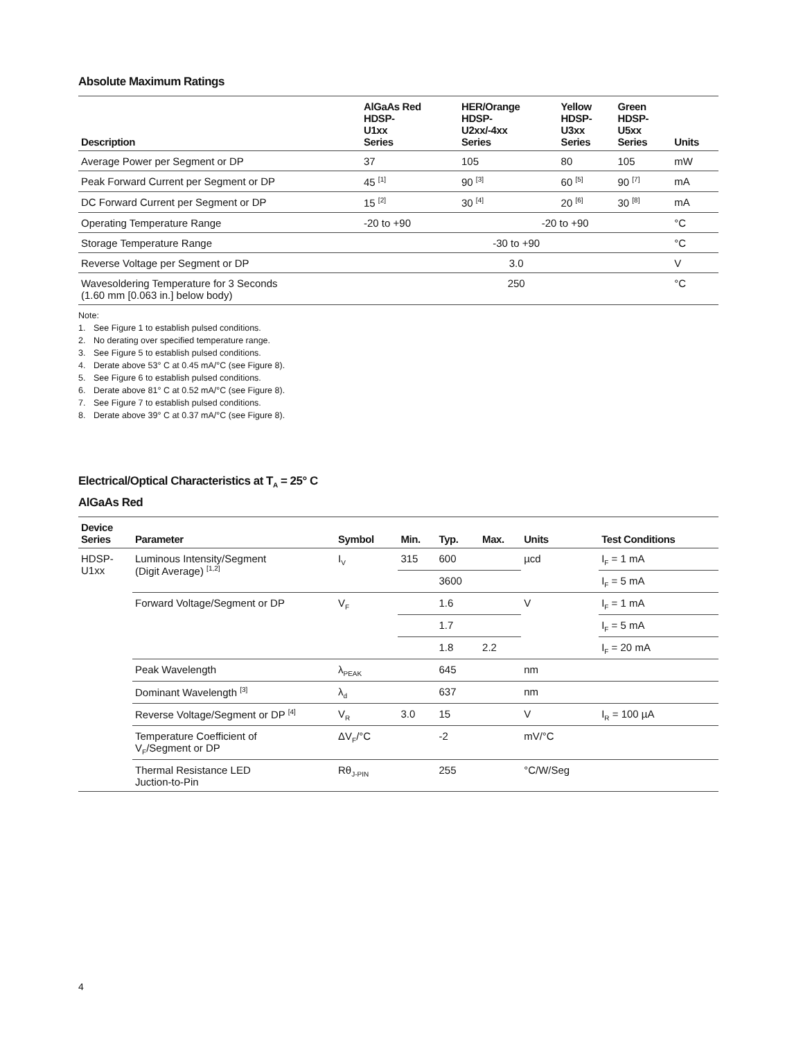Absolute Maximum Ratings
| Description | AlGaAs Red HDSP- U1xx Series | HER/Orange HDSP- U2xx/-4xx Series | Yellow HDSP- U3xx Series | Green HDSP- U5xx Series | Units |
| --- | --- | --- | --- | --- | --- |
| Average Power per Segment or DP | 37 | 105 | 80 | 105 | mW |
| Peak Forward Current per Segment or DP | 45 <sup>[1]</sup> | 90 <sup>[3]</sup> | 60 <sup>[5]</sup> | 90 <sup>[7]</sup> | mA |
| DC Forward Current per Segment or DP | 15 <sup>[2]</sup> | 30 <sup>[4]</sup> | 20 <sup>[6]</sup> | 30 <sup>[8]</sup> | mA |
| Operating Temperature Range | -20 to +90 | -20 to +90 | | | °C |
| Storage Temperature Range | -30 to +90 | | | | °C |
| Reverse Voltage per Segment or DP | 3.0 | | | | V |
| Wavesoldering Temperature for 3 Seconds (1.60 mm [0.063 in.] below body) | 250 | | | | °C |
Note:
1. See Figure 1 to establish pulsed conditions.
2. No derating over specified temperature range.
3. See Figure 5 to establish pulsed conditions.
4. Derate above 53° C at 0.45 mA/°C (see Figure 8).
5. See Figure 6 to establish pulsed conditions.
6. Derate above 81° C at 0.52 mA/°C (see Figure 8).
7. See Figure 7 to establish pulsed conditions.
8. Derate above 39° C at 0.37 mA/°C (see Figure 8).
Electrical/Optical Characteristics at T<sub>A</sub> = 25° C
AlGaAs Red
| Device Series | Parameter | Symbol | Min. | Typ. | Max. | Units | Test Conditions |
| --- | --- | --- | --- | --- | --- | --- | --- |
| HDSP- U1xx | Luminous Intensity/Segment (Digit Average) <sup>[1,2]</sup> | I<sub>V</sub> | 315 | 600 | | µcd | I<sub>F</sub> = 1 mA |
| | | | | 3600 | | | I<sub>F</sub> = 5 mA |
| | Forward Voltage/Segment or DP | V<sub>F</sub> | | 1.6 | | V | I<sub>F</sub> = 1 mA |
| | | | | 1.7 | | | I<sub>F</sub> = 5 mA |
| | | | | 1.8 | 2.2 | | I<sub>F</sub> = 20 mA |
| | Peak Wavelength | λ<sub>PEAK</sub> | | 645 | | nm | |
| | Dominant Wavelength <sup>[3]</sup> | λ<sub>d</sub> | | 637 | | nm | |
| | Reverse Voltage/Segment or DP <sup>[4]</sup> | V<sub>R</sub> | 3.0 | 15 | | V | I<sub>R</sub> = 100 µA |
| | Temperature Coefficient of V<sub>F</sub>/Segment or DP | ΔV<sub>F</sub>/°C | | -2 | | mV/°C | |
| | Thermal Resistance LED Juction-to-Pin | Rθ<sub>J-PIN</sub> | | 255 | | °C/W/Seg | |
4